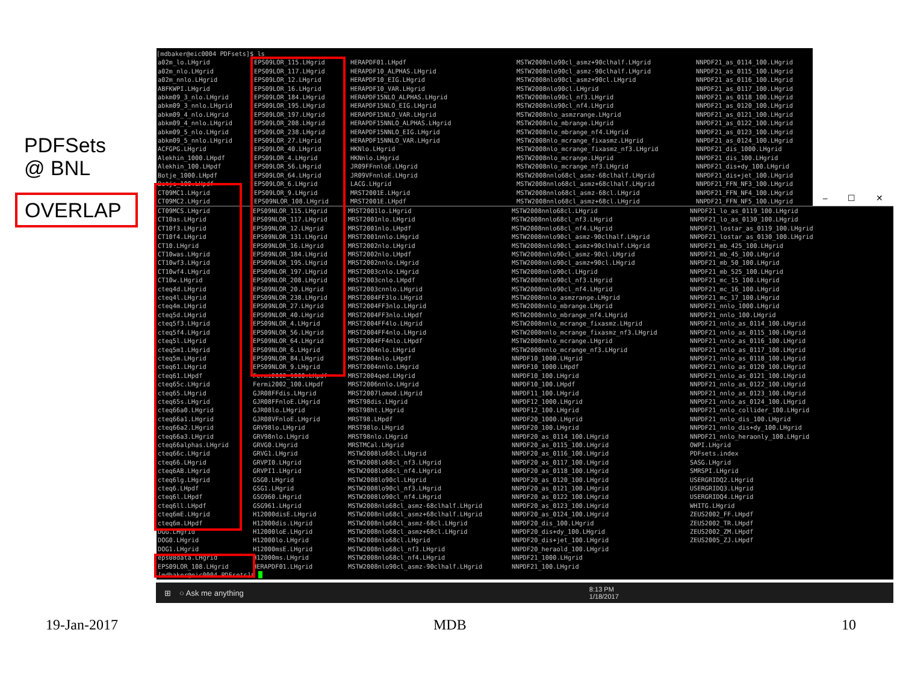PDFSets
@ BNL
OVERLAP
[mdbaker@eic0004 PDFsets]$ ls
a02m_lo.LHgrid
a02m_nlo.LHgrid
a02m_nnlo.LHgrid
ABFKWPI.LHgrid
abkm09_3_nlo.LHgrid
abkm09_3_nnlo.LHgrid
abkm09_4_nlo.LHgrid
abkm09_4_nnlo.LHgrid
abkm09_5_nlo.LHgrid
abkm09_5_nnlo.LHgrid
ACFGPG.LHgrid
Alekhin_1000.LHpdf
Alekhin_100.LHpdf
Botje_1000.LHpdf
Botje_100.LHpdf
CT09MC1.LHgrid
CT09MC2.LHgrid
EPS09LOR_115.LHgrid
EPS09LOR_117.LHgrid
EPS09LOR_12.LHgrid
EPS09LOR_16.LHgrid
EPS09LOR_184.LHgrid
EPS09LOR_195.LHgrid
EPS09LOR_197.LHgrid
EPS09LOR_208.LHgrid
EPS09LOR_238.LHgrid
EPS09LOR_27.LHgrid
EPS09LOR_40.LHgrid
EPS09LOR_4.LHgrid
EPS09LOR_56.LHgrid
EPS09LOR_64.LHgrid
EPS09LOR_6.LHgrid
EPS09LOR_9.LHgrid
EPS09NLOR_108.LHgrid
HERAPDF01.LHpdf
HERAPDF10_ALPHAS.LHgrid
HERAPDF10_EIG.LHgrid
HERAPDF10_VAR.LHgrid
HERAPDF15NLO_ALPHAS.LHgrid
HERAPDF15NLO_EIG.LHgrid
HERAPDF15NLO_VAR.LHgrid
HERAPDF15NNLO_ALPHAS.LHgrid
HERAPDF15NNLO_EIG.LHgrid
HERAPDF15NNLO_VAR.LHgrid
HKNlo.LHgrid
HKNnlo.LHgrid
JR09FFnnloE.LHgrid
JR09VFnnloE.LHgrid
LACG.LHgrid
MRST2001E.LHgrid
MRST2001E.LHpdf
MSTW2008nlo90cl_asmz+90clhalf.LHgrid
MSTW2008nlo90cl_asmz-90clhalf.LHgrid
MSTW2008nlo90cl_asmz+90cl.LHgrid
MSTW2008nlo90cl.LHgrid
MSTW2008nlo90cl_nf3.LHgrid
MSTW2008nlo90cl_nf4.LHgrid
MSTW2008nlo_asmzrange.LHgrid
MSTW2008nlo_mbrange.LHgrid
MSTW2008nlo_mbrange_nf4.LHgrid
MSTW2008nlo_mcrange_fixasmz.LHgrid
MSTW2008nlo_mcrange_fixasmz_nf3.LHgrid
MSTW2008nlo_mcrange.LHgrid
MSTW2008nlo_mcrange_nf3.LHgrid
MSTW2008nnlo68cl_asmz-68clhalf.LHgrid
MSTW2008nnlo68cl_asmz+68clhalf.LHgrid
MSTW2008nnlo68cl_asmz-68cl.LHgrid
MSTW2008nnlo68cl_asmz+68cl.LHgrid
NNPDF21_as_0114_100.LHgrid
NNPDF21_as_0115_100.LHgrid
NNPDF21_as_0116_100.LHgrid
NNPDF21_as_0117_100.LHgrid
NNPDF21_as_0118_100.LHgrid
NNPDF21_as_0120_100.LHgrid
NNPDF21_as_0121_100.LHgrid
NNPDF21_as_0122_100.LHgrid
NNPDF21_as_0123_100.LHgrid
NNPDF21_as_0124_100.LHgrid
NNPDF21_dis_1000.LHgrid
NNPDF21_dis_100.LHgrid
NNPDF21_dis+dy_100.LHgrid
NNPDF21_dis+jet_100.LHgrid
NNPDF21_FFN_NF3_100.LHgrid
NNPDF21_FFN_NF4_100.LHgrid
NNPDF21_FFN_NF5_100.LHgrid
– ☐ ✕
CT09MCS.LHgrid
CT10as.LHgrid
CT10f3.LHgrid
CT10f4.LHgrid
CT10.LHgrid
CT10was.LHgrid
CT10wf3.LHgrid
CT10wf4.LHgrid
CT10w.LHgrid
cteq4d.LHgrid
cteq4l.LHgrid
cteq4m.LHgrid
cteq5d.LHgrid
cteq5f3.LHgrid
cteq5f4.LHgrid
cteq5l.LHgrid
cteq5m1.LHgrid
cteq5m.LHgrid
cteq61.LHgrid
cteq61.LHpdf
cteq65c.LHgrid
cteq65.LHgrid
cteq65s.LHgrid
cteq66a0.LHgrid
cteq66a1.LHgrid
cteq66a2.LHgrid
cteq66a3.LHgrid
cteq66alphas.LHgrid
cteq66c.LHgrid
cteq66.LHgrid
cteq6AB.LHgrid
cteq6lg.LHgrid
cteq6.LHpdf
cteq6l.LHpdf
cteq6ll.LHpdf
cteq6mE.LHgrid
cteq6m.LHpdf
DGG.LHgrid
DOG0.LHgrid
DOG1.LHgrid
eps08data.LHgrid
EPS09LOR_108.LHgrid
[mdbaker@eic0004 PDFsets]$
EPS09NLOR_115.LHgrid
EPS09NLOR_117.LHgrid
EPS09NLOR_12.LHgrid
EPS09NLOR_131.LHgrid
EPS09NLOR_16.LHgrid
EPS09NLOR_184.LHgrid
EPS09NLOR_195.LHgrid
EPS09NLOR_197.LHgrid
EPS09NLOR_208.LHgrid
EPS09NLOR_20.LHgrid
EPS09NLOR_238.LHgrid
EPS09NLOR_27.LHgrid
EPS09NLOR_40.LHgrid
EPS09NLOR_4.LHgrid
EPS09NLOR_56.LHgrid
EPS09NLOR_64.LHgrid
EPS09NLOR_6.LHgrid
EPS09NLOR_84.LHgrid
EPS09NLOR_9.LHgrid
Fermi2002_1000.LHpdf
Fermi2002_100.LHpdf
GJR08FFdis.LHgrid
GJR08FFnloE.LHgrid
GJR08lo.LHgrid
GJR08VFnloE.LHgrid
GRV98lo.LHgrid
GRV98nlo.LHgrid
GRVG0.LHgrid
GRVG1.LHgrid
GRVPI0.LHgrid
GRVPI1.LHgrid
GSG0.LHgrid
GSG1.LHgrid
GSG960.LHgrid
GSG961.LHgrid
H12000disE.LHgrid
H12000dis.LHgrid
H12000loE.LHgrid
H12000lo.LHgrid
H12000msE.LHgrid
H12000ms.LHgrid
HERAPDF01.LHgrid
MRST2001lo.LHgrid
MRST2001nlo.LHgrid
MRST2001nlo.LHpdf
MRST2001nnlo.LHgrid
MRST2002nlo.LHgrid
MRST2002nlo.LHpdf
MRST2002nnlo.LHgrid
MRST2003cnlo.LHgrid
MRST2003cnlo.LHpdf
MRST2003cnnlo.LHgrid
MRST2004FF3lo.LHgrid
MRST2004FF3nlo.LHgrid
MRST2004FF3nlo.LHpdf
MRST2004FF4lo.LHgrid
MRST2004FF4nlo.LHgrid
MRST2004FF4nlo.LHpdf
MRST2004nlo.LHgrid
MRST2004nlo.LHpdf
MRST2004nnlo.LHgrid
MRST2004qed.LHgrid
MRST2006nnlo.LHgrid
MRST2007lomod.LHgrid
MRST98dis.LHgrid
MRST98ht.LHgrid
MRST98.LHpdf
MRST98lo.LHgrid
MRST98nlo.LHgrid
MRSTMCal.LHgrid
MSTW2008lo68cl.LHgrid
MSTW2008lo68cl_nf3.LHgrid
MSTW2008lo68cl_nf4.LHgrid
MSTW2008lo90cl.LHgrid
MSTW2008lo90cl_nf3.LHgrid
MSTW2008lo90cl_nf4.LHgrid
MSTW2008nlo68cl_asmz-68clhalf.LHgrid
MSTW2008nlo68cl_asmz+68clhalf.LHgrid
MSTW2008nlo68cl_asmz-68cl.LHgrid
MSTW2008nlo68cl_asmz+68cl.LHgrid
MSTW2008nlo68cl.LHgrid
MSTW2008nlo68cl_nf3.LHgrid
MSTW2008nlo68cl_nf4.LHgrid
MSTW2008nlo90cl_asmz-90clhalf.LHgrid
MSTW2008nnlo68cl.LHgrid
MSTW2008nnlo68cl_nf3.LHgrid
MSTW2008nnlo68cl_nf4.LHgrid
MSTW2008nnlo90cl_asmz-90clhalf.LHgrid
MSTW2008nnlo90cl_asmz+90clhalf.LHgrid
MSTW2008nnlo90cl_asmz-90cl.LHgrid
MSTW2008nnlo90cl_asmz+90cl.LHgrid
MSTW2008nnlo90cl.LHgrid
MSTW2008nnlo90cl_nf3.LHgrid
MSTW2008nnlo90cl_nf4.LHgrid
MSTW2008nnlo_asmzrange.LHgrid
MSTW2008nnlo_mbrange.LHgrid
MSTW2008nnlo_mbrange_nf4.LHgrid
MSTW2008nnlo_mcrange_fixasmz.LHgrid
MSTW2008nnlo_mcrange_fixasmz_nf3.LHgrid
MSTW2008nnlo_mcrange.LHgrid
MSTW2008nnlo_mcrange_nf3.LHgrid
NNPDF10_1000.LHgrid
NNPDF10_1000.LHpdf
NNPDF10_100.LHgrid
NNPDF10_100.LHpdf
NNPDF11_100.LHgrid
NNPDF12_1000.LHgrid
NNPDF12_100.LHgrid
NNPDF20_1000.LHgrid
NNPDF20_100.LHgrid
NNPDF20_as_0114_100.LHgrid
NNPDF20_as_0115_100.LHgrid
NNPDF20_as_0116_100.LHgrid
NNPDF20_as_0117_100.LHgrid
NNPDF20_as_0118_100.LHgrid
NNPDF20_as_0120_100.LHgrid
NNPDF20_as_0121_100.LHgrid
NNPDF20_as_0122_100.LHgrid
NNPDF20_as_0123_100.LHgrid
NNPDF20_as_0124_100.LHgrid
NNPDF20_dis_100.LHgrid
NNPDF20_dis+dy_100.LHgrid
NNPDF20_dis+jet_100.LHgrid
NNPDF20_heraold_100.LHgrid
NNPDF21_1000.LHgrid
NNPDF21_100.LHgrid
NNPDF21_lo_as_0119_100.LHgrid
NNPDF21_lo_as_0130_100.LHgrid
NNPDF21_lostar_as_0119_100.LHgrid
NNPDF21_lostar_as_0130_100.LHgrid
NNPDF21_mb_425_100.LHgrid
NNPDF21_mb_45_100.LHgrid
NNPDF21_mb_50_100.LHgrid
NNPDF21_mb_525_100.LHgrid
NNPDF21_mc_15_100.LHgrid
NNPDF21_mc_16_100.LHgrid
NNPDF21_mc_17_100.LHgrid
NNPDF21_nnlo_1000.LHgrid
NNPDF21_nnlo_100.LHgrid
NNPDF21_nnlo_as_0114_100.LHgrid
NNPDF21_nnlo_as_0115_100.LHgrid
NNPDF21_nnlo_as_0116_100.LHgrid
NNPDF21_nnlo_as_0117_100.LHgrid
NNPDF21_nnlo_as_0118_100.LHgrid
NNPDF21_nnlo_as_0120_100.LHgrid
NNPDF21_nnlo_as_0121_100.LHgrid
NNPDF21_nnlo_as_0122_100.LHgrid
NNPDF21_nnlo_as_0123_100.LHgrid
NNPDF21_nnlo_as_0124_100.LHgrid
NNPDF21_nnlo_collider_100.LHgrid
NNPDF21_nnlo_dis_100.LHgrid
NNPDF21_nnlo_dis+dy_100.LHgrid
NNPDF21_nnlo_heraonly_100.LHgrid
OWPI.LHgrid
PDFsets.index
SASG.LHgrid
SMRSPI.LHgrid
USERGRIDQ2.LHgrid
USERGRIDQ3.LHgrid
USERGRIDQ4.LHgrid
WHITG.LHgrid
ZEUS2002_FF.LHpdf
ZEUS2002_TR.LHpdf
ZEUS2002_ZM.LHpdf
ZEUS2005_ZJ.LHpdf
⊞ ○ Ask me anything 8:13 PM
1/18/2017
19-Jan-2017 MDB 10